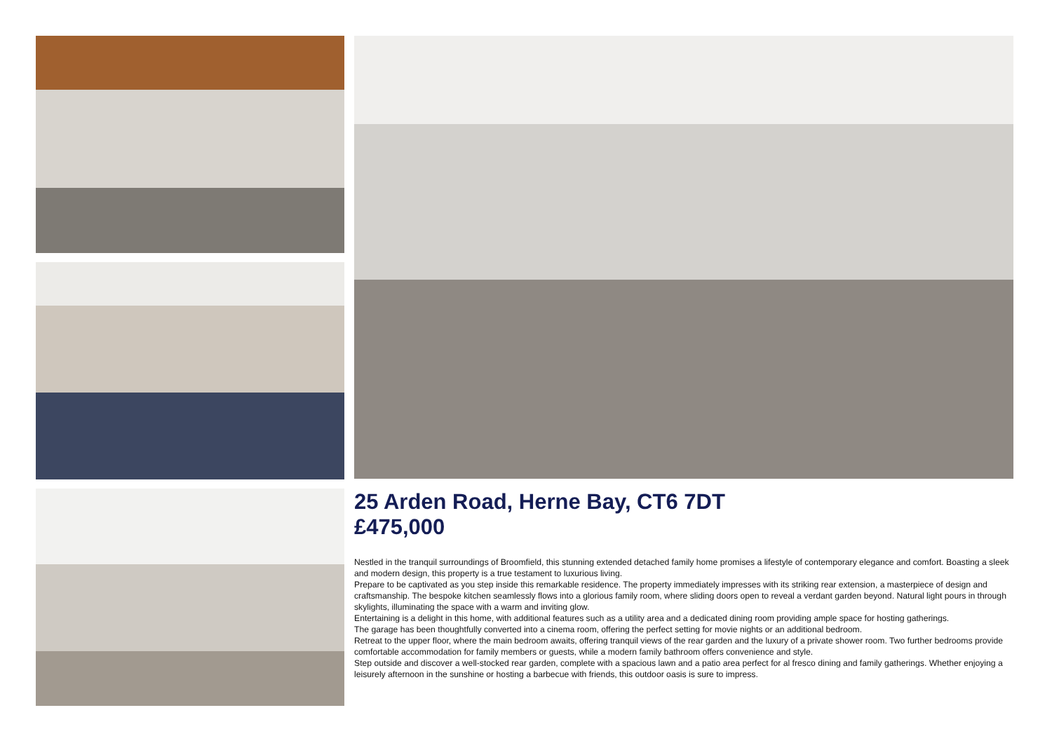25 Arden Road, Herne Bay, CT6 7DT
£475,000
Nestled in the tranquil surroundings of Broomfield, this stunning extended detached family home promises a lifestyle of contemporary elegance and comfort. Boasting a sleek and modern design, this property is a true testament to luxurious living.
Prepare to be captivated as you step inside this remarkable residence. The property immediately impresses with its striking rear extension, a masterpiece of design and craftsmanship. The bespoke kitchen seamlessly flows into a glorious family room, where sliding doors open to reveal a verdant garden beyond. Natural light pours in through skylights, illuminating the space with a warm and inviting glow.
Entertaining is a delight in this home, with additional features such as a utility area and a dedicated dining room providing ample space for hosting gatherings.
The garage has been thoughtfully converted into a cinema room, offering the perfect setting for movie nights or an additional bedroom.
Retreat to the upper floor, where the main bedroom awaits, offering tranquil views of the rear garden and the luxury of a private shower room. Two further bedrooms provide comfortable accommodation for family members or guests, while a modern family bathroom offers convenience and style.
Step outside and discover a well-stocked rear garden, complete with a spacious lawn and a patio area perfect for al fresco dining and family gatherings. Whether enjoying a leisurely afternoon in the sunshine or hosting a barbecue with friends, this outdoor oasis is sure to impress.